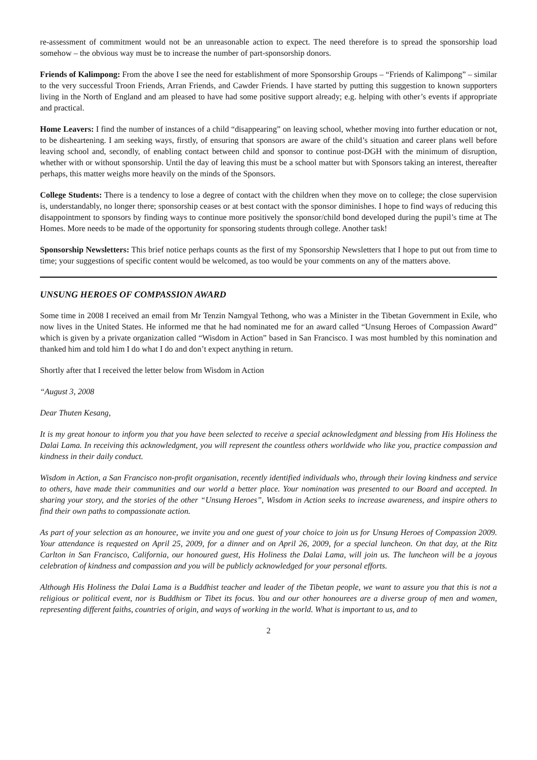re-assessment of commitment would not be an unreasonable action to expect. The need therefore is to spread the sponsorship load somehow – the obvious way must be to increase the number of part-sponsorship donors.
Friends of Kalimpong: From the above I see the need for establishment of more Sponsorship Groups – “Friends of Kalimpong” – similar to the very successful Troon Friends, Arran Friends, and Cawder Friends. I have started by putting this suggestion to known supporters living in the North of England and am pleased to have had some positive support already; e.g. helping with other’s events if appropriate and practical.
Home Leavers: I find the number of instances of a child “disappearing” on leaving school, whether moving into further education or not, to be disheartening. I am seeking ways, firstly, of ensuring that sponsors are aware of the child’s situation and career plans well before leaving school and, secondly, of enabling contact between child and sponsor to continue post-DGH with the minimum of disruption, whether with or without sponsorship. Until the day of leaving this must be a school matter but with Sponsors taking an interest, thereafter perhaps, this matter weighs more heavily on the minds of the Sponsors.
College Students: There is a tendency to lose a degree of contact with the children when they move on to college; the close supervision is, understandably, no longer there; sponsorship ceases or at best contact with the sponsor diminishes. I hope to find ways of reducing this disappointment to sponsors by finding ways to continue more positively the sponsor/child bond developed during the pupil’s time at The Homes. More needs to be made of the opportunity for sponsoring students through college. Another task!
Sponsorship Newsletters: This brief notice perhaps counts as the first of my Sponsorship Newsletters that I hope to put out from time to time; your suggestions of specific content would be welcomed, as too would be your comments on any of the matters above.
UNSUNG HEROES OF COMPASSION AWARD
Some time in 2008 I received an email from Mr Tenzin Namgyal Tethong, who was a Minister in the Tibetan Government in Exile, who now lives in the United States. He informed me that he had nominated me for an award called “Unsung Heroes of Compassion Award” which is given by a private organization called “Wisdom in Action” based in San Francisco. I was most humbled by this nomination and thanked him and told him I do what I do and don’t expect anything in return.
Shortly after that I received the letter below from Wisdom in Action
“August 3, 2008
Dear Thuten Kesang,
It is my great honour to inform you that you have been selected to receive a special acknowledgment and blessing from His Holiness the Dalai Lama. In receiving this acknowledgment, you will represent the countless others worldwide who like you, practice compassion and kindness in their daily conduct.
Wisdom in Action, a San Francisco non-profit organisation, recently identified individuals who, through their loving kindness and service to others, have made their communities and our world a better place. Your nomination was presented to our Board and accepted. In sharing your story, and the stories of the other “Unsung Heroes”, Wisdom in Action seeks to increase awareness, and inspire others to find their own paths to compassionate action.
As part of your selection as an honouree, we invite you and one guest of your choice to join us for Unsung Heroes of Compassion 2009. Your attendance is requested on April 25, 2009, for a dinner and on April 26, 2009, for a special luncheon. On that day, at the Ritz Carlton in San Francisco, California, our honoured guest, His Holiness the Dalai Lama, will join us. The luncheon will be a joyous celebration of kindness and compassion and you will be publicly acknowledged for your personal efforts.
Although His Holiness the Dalai Lama is a Buddhist teacher and leader of the Tibetan people, we want to assure you that this is not a religious or political event, nor is Buddhism or Tibet its focus. You and our other honourees are a diverse group of men and women, representing different faiths, countries of origin, and ways of working in the world. What is important to us, and to
2